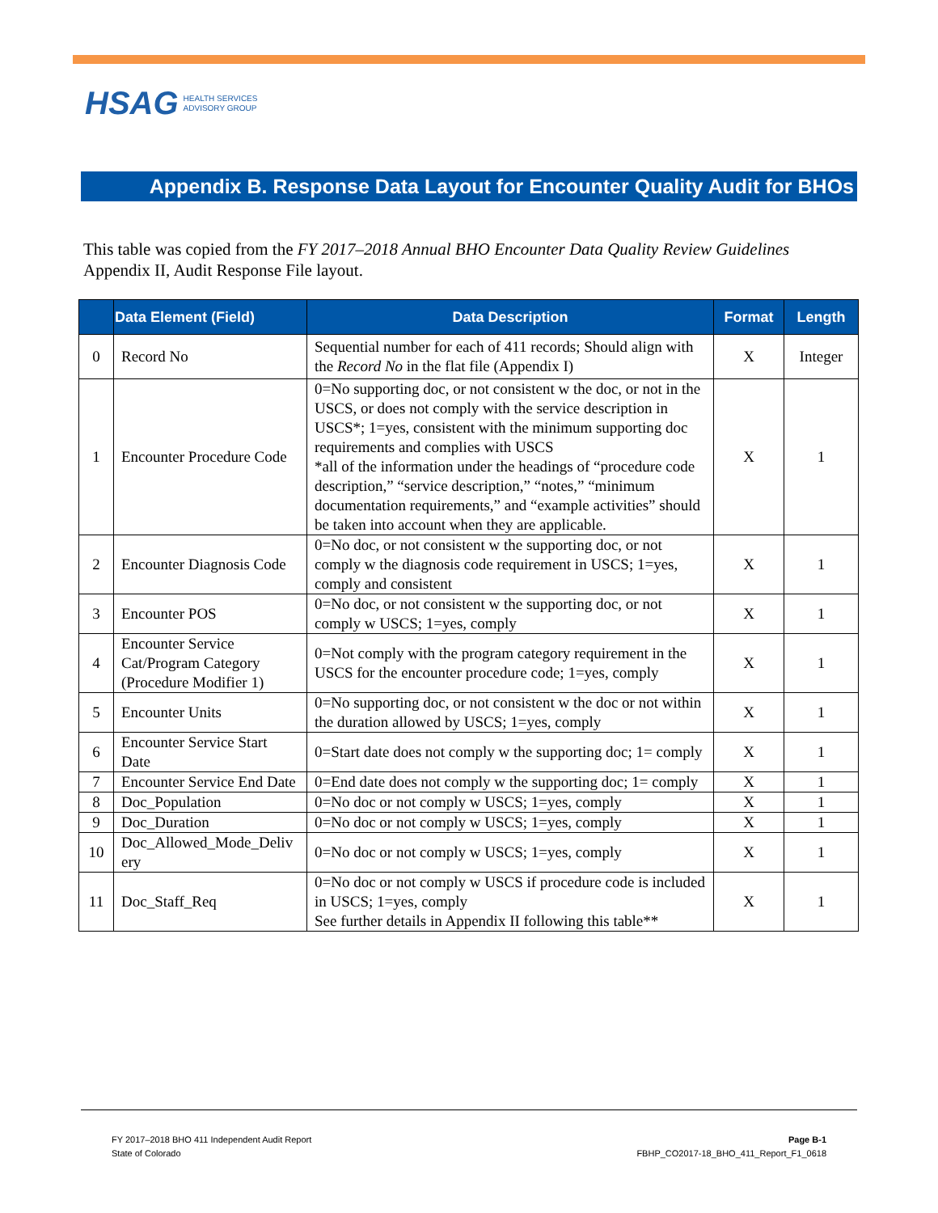HSAG HEALTH SERVICES
ADVISORY GROUP
Appendix B. Response Data Layout for Encounter Quality Audit for BHOs
This table was copied from the FY 2017–2018 Annual BHO Encounter Data Quality Review Guidelines Appendix II, Audit Response File layout.
| | Data Element (Field) | Data Description | Format | Length |
| --- | --- | --- | --- | --- |
| 0 | Record No | Sequential number for each of 411 records; Should align with the Record No in the flat file (Appendix I) | X | Integer |
| 1 | Encounter Procedure Code | 0=No supporting doc, or not consistent w the doc, or not in the USCS, or does not comply with the service description in USCS*; 1=yes, consistent with the minimum supporting doc requirements and complies with USCS *all of the information under the headings of “procedure code description,” “service description,” “notes,” “minimum documentation requirements,” and “example activities” should be taken into account when they are applicable. | X | 1 |
| 2 | Encounter Diagnosis Code | 0=No doc, or not consistent w the supporting doc, or not comply w the diagnosis code requirement in USCS; 1=yes, comply and consistent | X | 1 |
| 3 | Encounter POS | 0=No doc, or not consistent w the supporting doc, or not comply w USCS; 1=yes, comply | X | 1 |
| 4 | Encounter Service Cat/Program Category (Procedure Modifier 1) | 0=Not comply with the program category requirement in the USCS for the encounter procedure code; 1=yes, comply | X | 1 |
| 5 | Encounter Units | 0=No supporting doc, or not consistent w the doc or not within the duration allowed by USCS; 1=yes, comply | X | 1 |
| 6 | Encounter Service Start Date | 0=Start date does not comply w the supporting doc; 1= comply | X | 1 |
| 7 | Encounter Service End Date | 0=End date does not comply w the supporting doc; 1= comply | X | 1 |
| 8 | Doc_Population | 0=No doc or not comply w USCS; 1=yes, comply | X | 1 |
| 9 | Doc_Duration | 0=No doc or not comply w USCS; 1=yes, comply | X | 1 |
| 10 | Doc_Allowed_Mode_Deliv ery | 0=No doc or not comply w USCS; 1=yes, comply | X | 1 |
| 11 | Doc_Staff_Req | 0=No doc or not comply w USCS if procedure code is included in USCS; 1=yes, comply See further details in Appendix II following this table** | X | 1 |
FY 2017–2018 BHO 411 Independent Audit Report
State of Colorado
Page B-1
FBHP_CO2017-18_BHO_411_Report_F1_0618